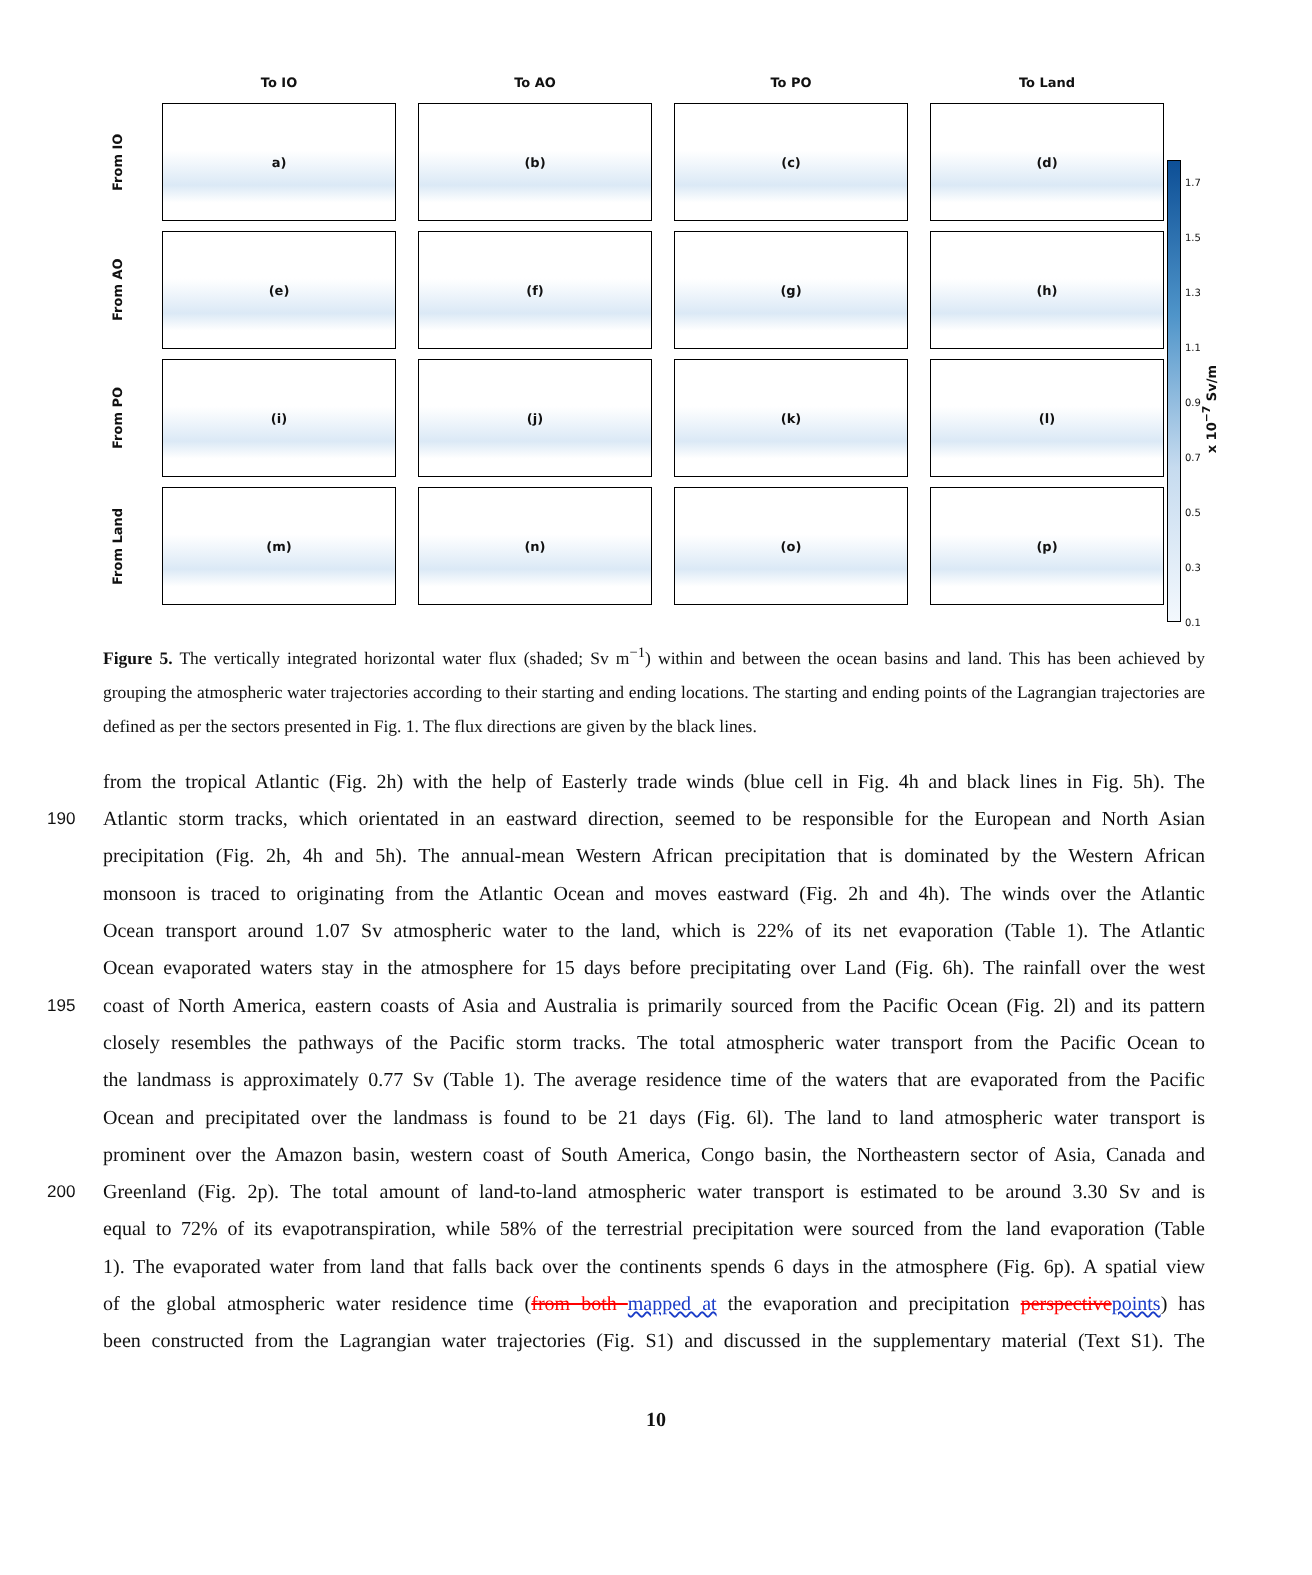To IO
To AO
To PO
To Land
From IO
a)
(b)
(c)
(d)
From AO
(e)
(f)
(g)
(h)
From PO
(i)
(j)
(k)
(l)
From Land
(m)
(n)
(o)
(p)
1.7
1.5
1.3
1.1
0.9
0.7
0.5
0.3
0.1
x 10<sup>−7</sup> Sv/m
Figure 5. The vertically integrated horizontal water flux (shaded; Sv m<sup>−1</sup>) within and between the ocean basins and land. This has been achieved by grouping the atmospheric water trajectories according to their starting and ending locations. The starting and ending points of the Lagrangian trajectories are defined as per the sectors presented in Fig. 1. The flux directions are given by the black lines.
from the tropical Atlantic (Fig. 2h) with the help of Easterly trade winds (blue cell in Fig. 4h and black lines in Fig. 5h). The
190 Atlantic storm tracks, which orientated in an eastward direction, seemed to be responsible for the European and North Asian
precipitation (Fig. 2h, 4h and 5h). The annual-mean Western African precipitation that is dominated by the Western African
monsoon is traced to originating from the Atlantic Ocean and moves eastward (Fig. 2h and 4h). The winds over the Atlantic
Ocean transport around 1.07 Sv atmospheric water to the land, which is 22% of its net evaporation (Table 1). The Atlantic
Ocean evaporated waters stay in the atmosphere for 15 days before precipitating over Land (Fig. 6h). The rainfall over the west
195 coast of North America, eastern coasts of Asia and Australia is primarily sourced from the Pacific Ocean (Fig. 2l) and its pattern
closely resembles the pathways of the Pacific storm tracks. The total atmospheric water transport from the Pacific Ocean to
the landmass is approximately 0.77 Sv (Table 1). The average residence time of the waters that are evaporated from the Pacific
Ocean and precipitated over the landmass is found to be 21 days (Fig. 6l). The land to land atmospheric water transport is
prominent over the Amazon basin, western coast of South America, Congo basin, the Northeastern sector of Asia, Canada and
200 Greenland (Fig. 2p). The total amount of land-to-land atmospheric water transport is estimated to be around 3.30 Sv and is
equal to 72% of its evapotranspiration, while 58% of the terrestrial precipitation were sourced from the land evaporation (Table
1). The evaporated water from land that falls back over the continents spends 6 days in the atmosphere (Fig. 6p). A spatial view
of the global atmospheric water residence time (from both mapped at the evaporation and precipitation perspective points) has
been constructed from the Lagrangian water trajectories (Fig. S1) and discussed in the supplementary material (Text S1). The
10